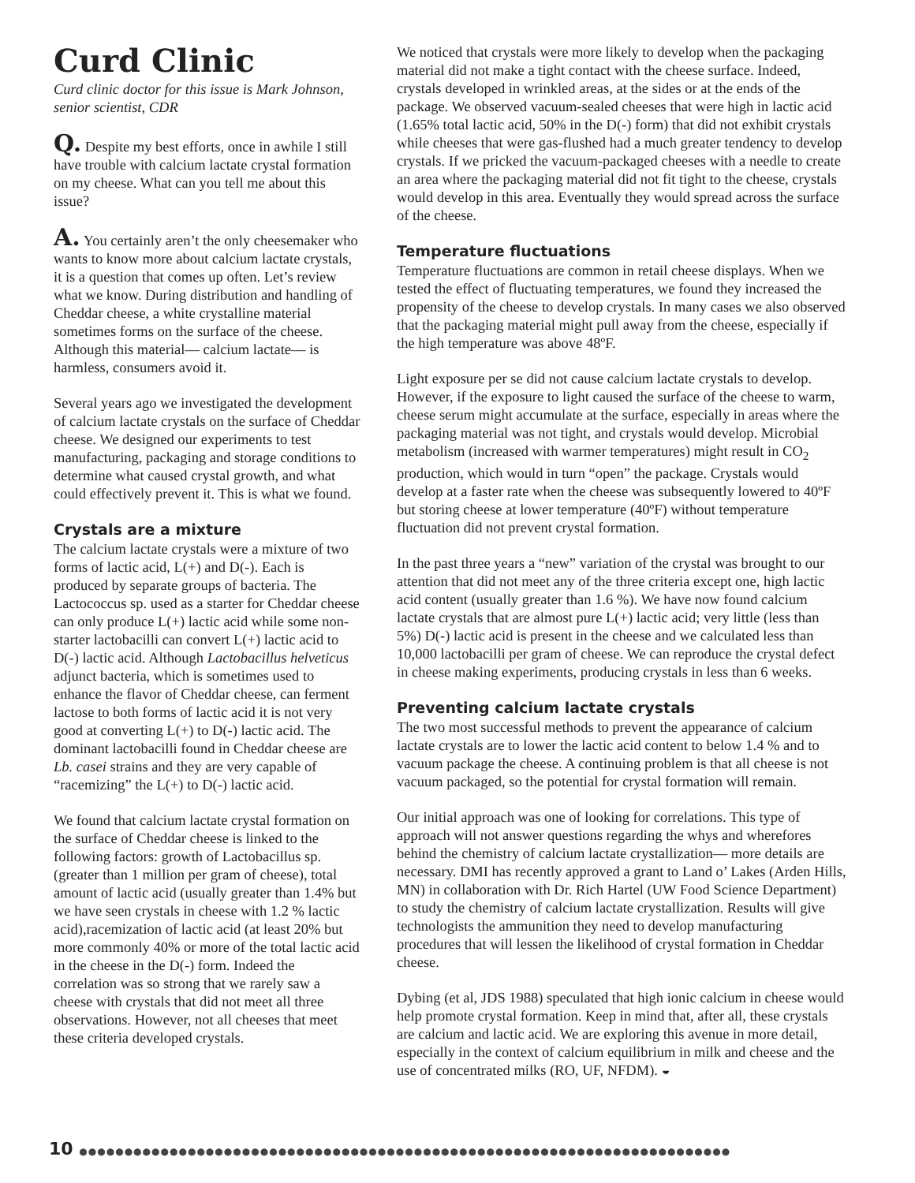Curd Clinic
Curd clinic doctor for this issue is Mark Johnson, senior scientist, CDR
Q. Despite my best efforts, once in awhile I still have trouble with calcium lactate crystal formation on my cheese. What can you tell me about this issue?
A. You certainly aren’t the only cheesemaker who wants to know more about calcium lactate crystals, it is a question that comes up often. Let’s review what we know. During distribution and handling of Cheddar cheese, a white crystalline material sometimes forms on the surface of the cheese. Although this material— calcium lactate— is harmless, consumers avoid it.
Several years ago we investigated the development of calcium lactate crystals on the surface of Cheddar cheese. We designed our experiments to test manufacturing, packaging and storage conditions to determine what caused crystal growth, and what could effectively prevent it. This is what we found.
Crystals are a mixture
The calcium lactate crystals were a mixture of two forms of lactic acid, L(+) and D(-). Each is produced by separate groups of bacteria. The Lactococcus sp. used as a starter for Cheddar cheese can only produce L(+) lactic acid while some non-starter lactobacilli can convert L(+) lactic acid to D(-) lactic acid. Although Lactobacillus helveticus adjunct bacteria, which is sometimes used to enhance the flavor of Cheddar cheese, can ferment lactose to both forms of lactic acid it is not very good at converting L(+) to D(-) lactic acid. The dominant lactobacilli found in Cheddar cheese are Lb. casei strains and they are very capable of “racemizing” the L(+) to D(-) lactic acid.
We found that calcium lactate crystal formation on the surface of Cheddar cheese is linked to the following factors: growth of Lactobacillus sp. (greater than 1 million per gram of cheese), total amount of lactic acid (usually greater than 1.4% but we have seen crystals in cheese with 1.2 % lactic acid),racemization of lactic acid (at least 20% but more commonly 40% or more of the total lactic acid in the cheese in the D(-) form. Indeed the correlation was so strong that we rarely saw a cheese with crystals that did not meet all three observations. However, not all cheeses that meet these criteria developed crystals.
We noticed that crystals were more likely to develop when the packaging material did not make a tight contact with the cheese surface. Indeed, crystals developed in wrinkled areas, at the sides or at the ends of the package. We observed vacuum-sealed cheeses that were high in lactic acid (1.65% total lactic acid, 50% in the D(-) form) that did not exhibit crystals while cheeses that were gas-flushed had a much greater tendency to develop crystals. If we pricked the vacuum-packaged cheeses with a needle to create an area where the packaging material did not fit tight to the cheese, crystals would develop in this area. Eventually they would spread across the surface of the cheese.
Temperature fluctuations
Temperature fluctuations are common in retail cheese displays. When we tested the effect of fluctuating temperatures, we found they increased the propensity of the cheese to develop crystals. In many cases we also observed that the packaging material might pull away from the cheese, especially if the high temperature was above 48ºF.
Light exposure per se did not cause calcium lactate crystals to develop. However, if the exposure to light caused the surface of the cheese to warm, cheese serum might accumulate at the surface, especially in areas where the packaging material was not tight, and crystals would develop. Microbial metabolism (increased with warmer temperatures) might result in CO<sub>2</sub> production, which would in turn “open” the package. Crystals would develop at a faster rate when the cheese was subsequently lowered to 40ºF but storing cheese at lower temperature (40ºF) without temperature fluctuation did not prevent crystal formation.
In the past three years a “new” variation of the crystal was brought to our attention that did not meet any of the three criteria except one, high lactic acid content (usually greater than 1.6 %). We have now found calcium lactate crystals that are almost pure L(+) lactic acid; very little (less than 5%) D(-) lactic acid is present in the cheese and we calculated less than 10,000 lactobacilli per gram of cheese. We can reproduce the crystal defect in cheese making experiments, producing crystals in less than 6 weeks.
Preventing calcium lactate crystals
The two most successful methods to prevent the appearance of calcium lactate crystals are to lower the lactic acid content to below 1.4 % and to vacuum package the cheese. A continuing problem is that all cheese is not vacuum packaged, so the potential for crystal formation will remain.
Our initial approach was one of looking for correlations. This type of approach will not answer questions regarding the whys and wherefores behind the chemistry of calcium lactate crystallization— more details are necessary. DMI has recently approved a grant to Land o’ Lakes (Arden Hills, MN) in collaboration with Dr. Rich Hartel (UW Food Science Department) to study the chemistry of calcium lactate crystallization. Results will give technologists the ammunition they need to develop manufacturing procedures that will lessen the likelihood of crystal formation in Cheddar cheese.
Dybing (et al, JDS 1988) speculated that high ionic calcium in cheese would help promote crystal formation. Keep in mind that, after all, these crystals are calcium and lactic acid. We are exploring this avenue in more detail, especially in the context of calcium equilibrium in milk and cheese and the use of concentrated milks (RO, UF, NFDM). ◒
10 ●●●●●●●●●●●●●●●●●●●●●●●●●●●●●●●●●●●●●●●●●●●●●●●●●●●●●●●●●●●●●●●●●●●●●●●●